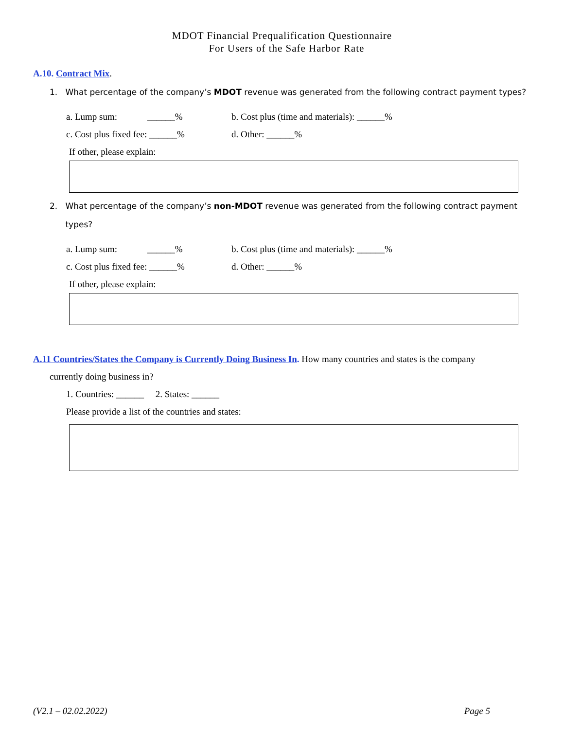MDOT Financial Prequalification Questionnaire
For Users of the Safe Harbor Rate
A.10. Contract Mix.
1. What percentage of the company’s MDOT revenue was generated from the following contract payment types?
a. Lump sum: ______% b. Cost plus (time and materials): ______%
c. Cost plus fixed fee: ______% d. Other: ______%
If other, please explain:
2. What percentage of the company’s non-MDOT revenue was generated from the following contract payment
types?
a. Lump sum: ______% b. Cost plus (time and materials): ______%
c. Cost plus fixed fee: ______% d. Other: ______%
If other, please explain:
A.11 Countries/States the Company is Currently Doing Business In. How many countries and states is the company
currently doing business in?
1. Countries: ______ 2. States: ______
Please provide a list of the countries and states:
(V2.1 – 02.02.2022) Page 5